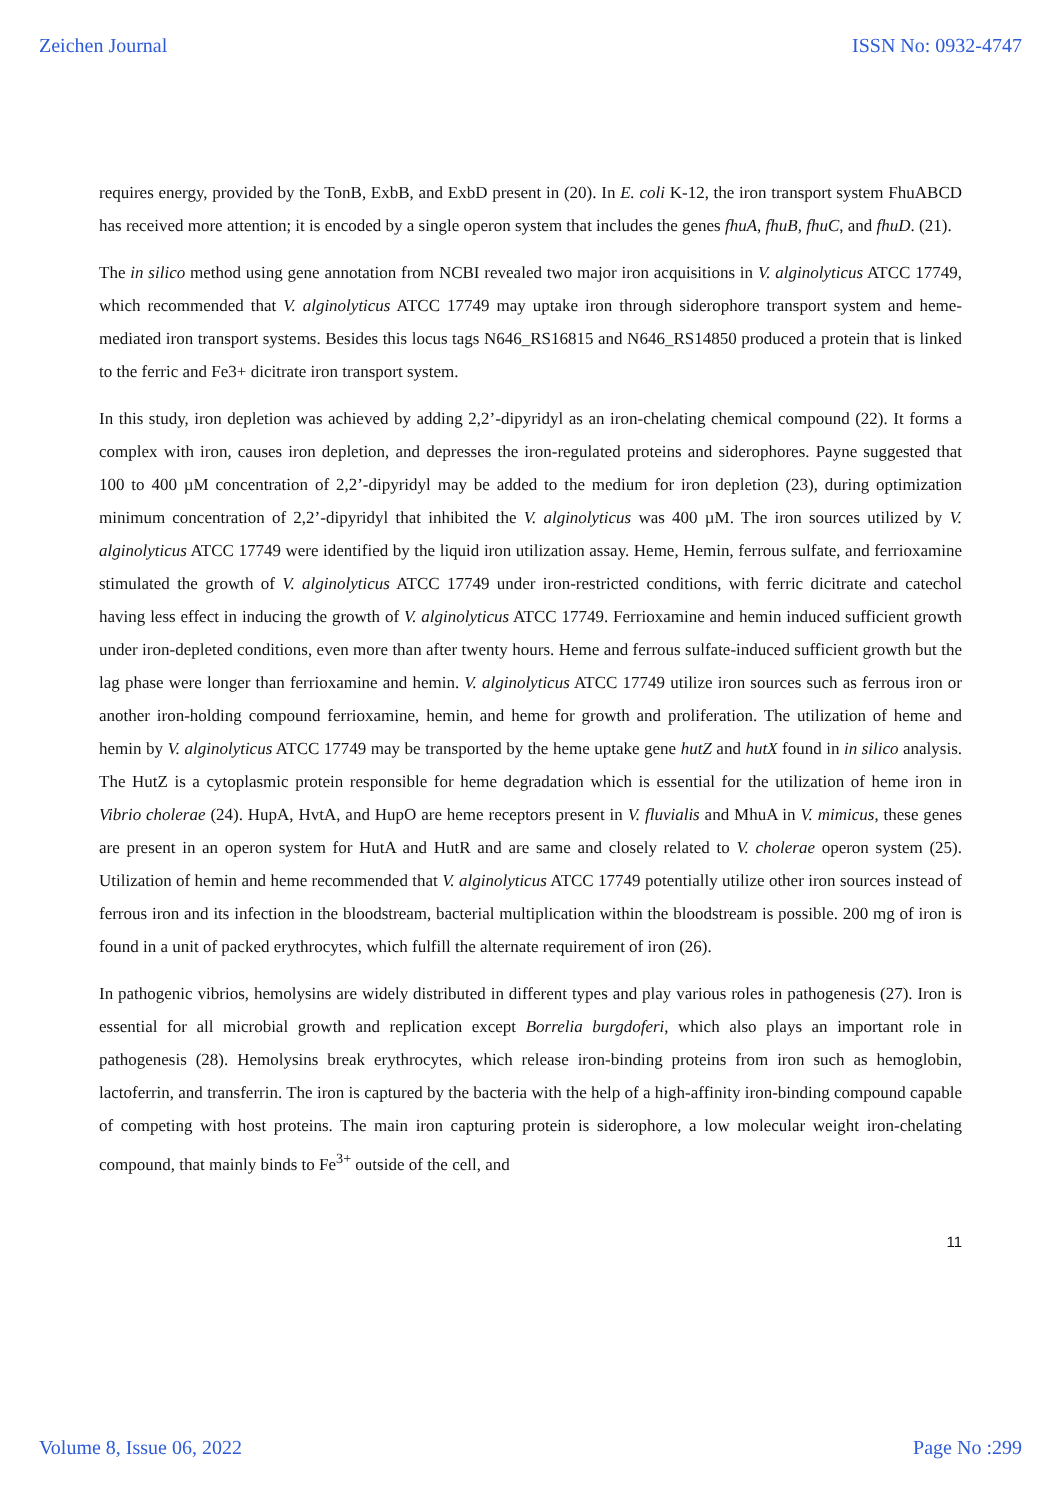Zeichen Journal ISSN No: 0932-4747
requires energy, provided by the TonB, ExbB, and ExbD present in (20). In E. coli K-12, the iron transport system FhuABCD has received more attention; it is encoded by a single operon system that includes the genes fhuA, fhuB, fhuC, and fhuD. (21).
The in silico method using gene annotation from NCBI revealed two major iron acquisitions in V. alginolyticus ATCC 17749, which recommended that V. alginolyticus ATCC 17749 may uptake iron through siderophore transport system and heme-mediated iron transport systems. Besides this locus tags N646_RS16815 and N646_RS14850 produced a protein that is linked to the ferric and Fe3+ dicitrate iron transport system.
In this study, iron depletion was achieved by adding 2,2’-dipyridyl as an iron-chelating chemical compound (22). It forms a complex with iron, causes iron depletion, and depresses the iron-regulated proteins and siderophores. Payne suggested that 100 to 400 µM concentration of 2,2’-dipyridyl may be added to the medium for iron depletion (23), during optimization minimum concentration of 2,2’-dipyridyl that inhibited the V. alginolyticus was 400 µM. The iron sources utilized by V. alginolyticus ATCC 17749 were identified by the liquid iron utilization assay. Heme, Hemin, ferrous sulfate, and ferrioxamine stimulated the growth of V. alginolyticus ATCC 17749 under iron-restricted conditions, with ferric dicitrate and catechol having less effect in inducing the growth of V. alginolyticus ATCC 17749. Ferrioxamine and hemin induced sufficient growth under iron-depleted conditions, even more than after twenty hours. Heme and ferrous sulfate-induced sufficient growth but the lag phase were longer than ferrioxamine and hemin. V. alginolyticus ATCC 17749 utilize iron sources such as ferrous iron or another iron-holding compound ferrioxamine, hemin, and heme for growth and proliferation. The utilization of heme and hemin by V. alginolyticus ATCC 17749 may be transported by the heme uptake gene hutZ and hutX found in in silico analysis. The HutZ is a cytoplasmic protein responsible for heme degradation which is essential for the utilization of heme iron in Vibrio cholerae (24). HupA, HvtA, and HupO are heme receptors present in V. fluvialis and MhuA in V. mimicus, these genes are present in an operon system for HutA and HutR and are same and closely related to V. cholerae operon system (25). Utilization of hemin and heme recommended that V. alginolyticus ATCC 17749 potentially utilize other iron sources instead of ferrous iron and its infection in the bloodstream, bacterial multiplication within the bloodstream is possible. 200 mg of iron is found in a unit of packed erythrocytes, which fulfill the alternate requirement of iron (26).
In pathogenic vibrios, hemolysins are widely distributed in different types and play various roles in pathogenesis (27). Iron is essential for all microbial growth and replication except Borrelia burgdoferi, which also plays an important role in pathogenesis (28). Hemolysins break erythrocytes, which release iron-binding proteins from iron such as hemoglobin, lactoferrin, and transferrin. The iron is captured by the bacteria with the help of a high-affinity iron-binding compound capable of competing with host proteins. The main iron capturing protein is siderophore, a low molecular weight iron-chelating compound, that mainly binds to Fe<sup>3+</sup> outside of the cell, and
11
Volume 8, Issue 06, 2022 Page No :299